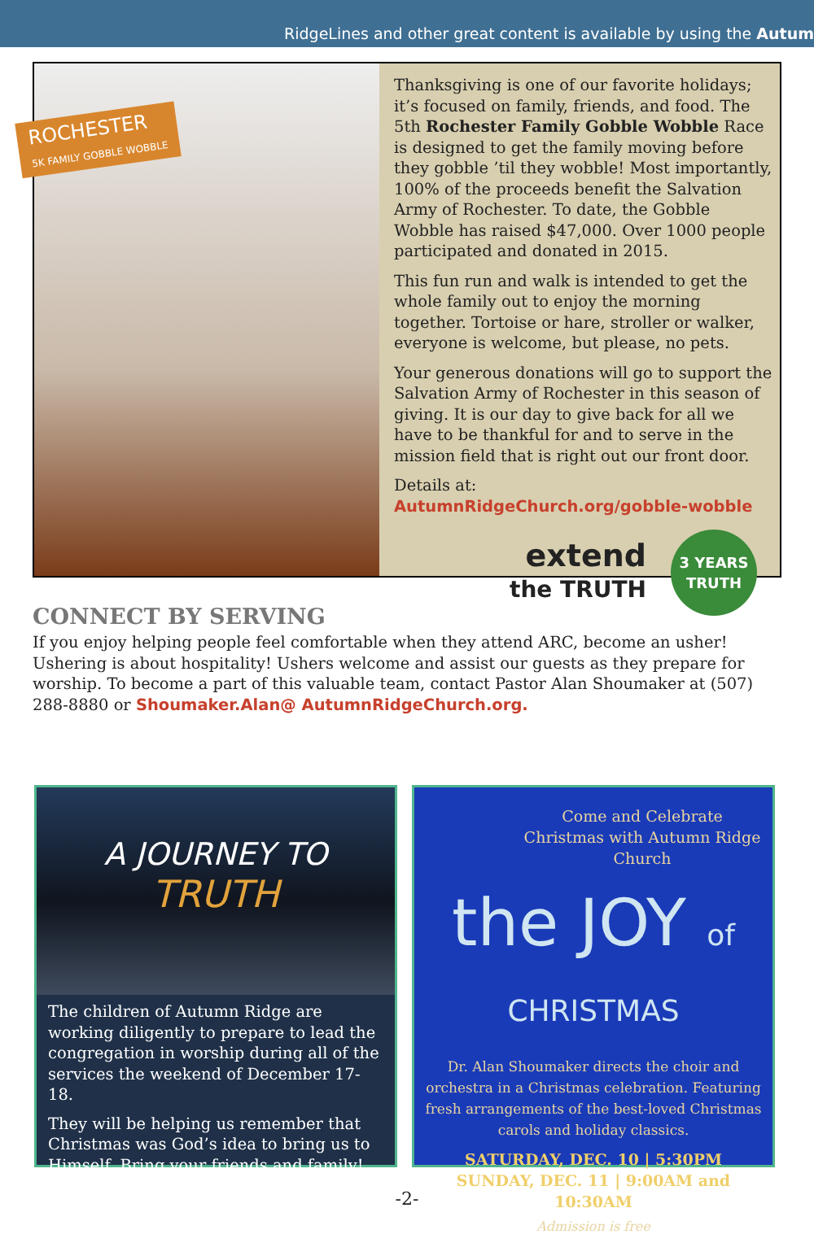RidgeLines and other great content is available by using the Autum
ROCHESTER
5K FAMILY GOBBLE WOBBLE
Thanksgiving is one of our favorite holidays; it’s focused on family, friends, and food. The 5th Rochester Family Gobble Wobble Race is designed to get the family moving before they gobble ’til they wobble! Most importantly, 100% of the proceeds benefit the Salvation Army of Rochester. To date, the Gobble Wobble has raised $47,000. Over 1000 people participated and donated in 2015.
This fun run and walk is intended to get the whole family out to enjoy the morning together. Tortoise or hare, stroller or walker, everyone is welcome, but please, no pets.
Your generous donations will go to support the Salvation Army of Rochester in this season of giving. It is our day to give back for all we have to be thankful for and to serve in the mission field that is right out our front door.
Details at: AutumnRidgeChurch.org/gobble-wobble
extend
the TRUTH
3 YEARS
TRUTH
CONNECT BY SERVING
If you enjoy helping people feel comfortable when they attend ARC, become an usher! Ushering is about hospitality! Ushers welcome and assist our guests as they prepare for worship. To become a part of this valuable team, contact Pastor Alan Shoumaker at (507) 288-8880 or Shoumaker.Alan@ AutumnRidgeChurch.org.
A JOURNEY TO
TRUTH
The children of Autumn Ridge are working diligently to prepare to lead the congregation in worship during all of the services the weekend of December 17-18.
They will be helping us remember that Christmas was God’s idea to bring us to Himself. Bring your friends and family!
Come and Celebrate Christmas with Autumn Ridge Church
the JOY of CHRISTMAS
Dr. Alan Shoumaker directs the choir and orchestra in a Christmas celebration. Featuring fresh arrangements of the best-loved Christmas carols and holiday classics.
SATURDAY, DEC. 10 | 5:30PM
SUNDAY, DEC. 11 | 9:00AM and 10:30AM
Admission is free
-2-